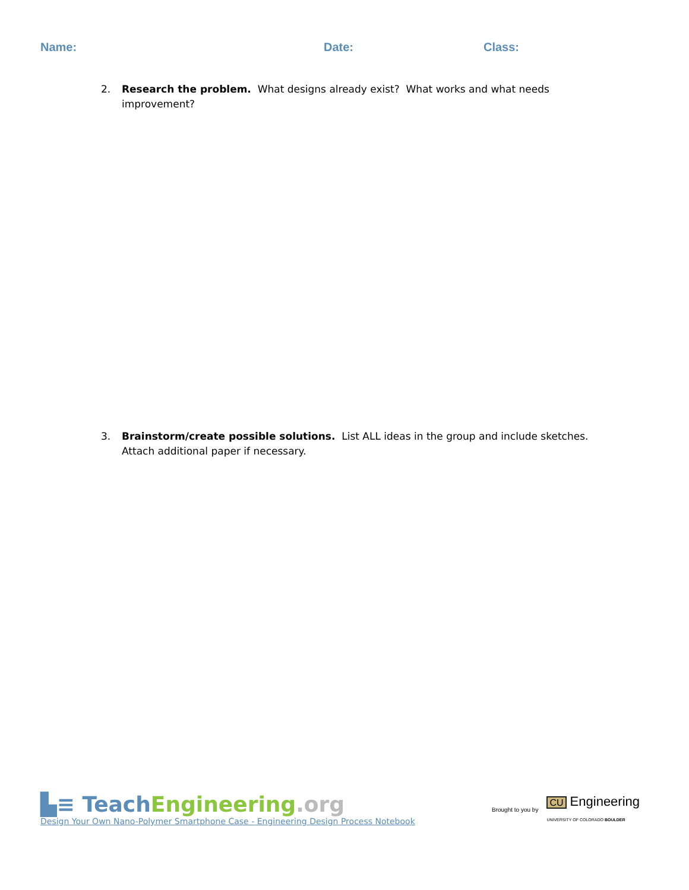Name: Date: Class:
2. Research the problem. What designs already exist? What works and what needs improvement?
3. Brainstorm/create possible solutions. List ALL ideas in the group and include sketches. Attach additional paper if necessary.
▙≡ Teach Engineering.org
Design Your Own Nano-Polymer Smartphone Case - Engineering Design Process Notebook
Brought to you by CU Engineering
UNIVERSITY OF COLORADO BOULDER